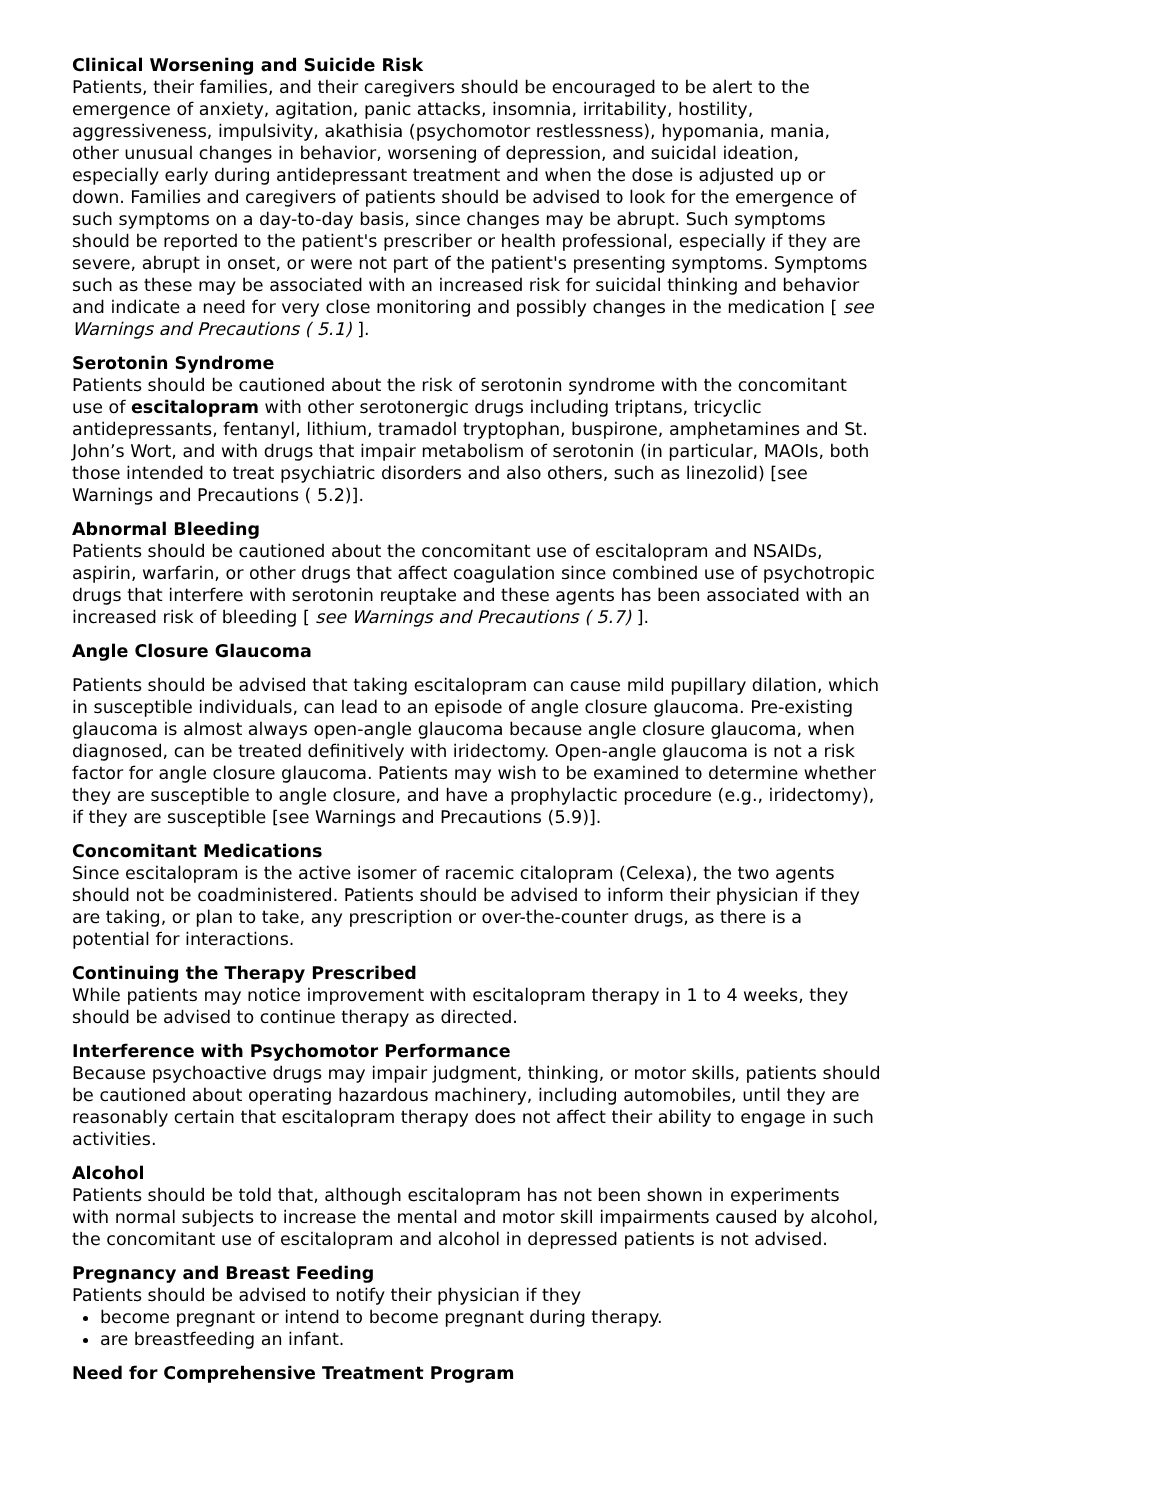Clinical Worsening and Suicide Risk
Patients, their families, and their caregivers should be encouraged to be alert to the emergence of anxiety, agitation, panic attacks, insomnia, irritability, hostility, aggressiveness, impulsivity, akathisia (psychomotor restlessness), hypomania, mania, other unusual changes in behavior, worsening of depression, and suicidal ideation, especially early during antidepressant treatment and when the dose is adjusted up or down. Families and caregivers of patients should be advised to look for the emergence of such symptoms on a day-to-day basis, since changes may be abrupt. Such symptoms should be reported to the patient's prescriber or health professional, especially if they are severe, abrupt in onset, or were not part of the patient's presenting symptoms. Symptoms such as these may be associated with an increased risk for suicidal thinking and behavior and indicate a need for very close monitoring and possibly changes in the medication [ see Warnings and Precautions ( 5.1) ].
Serotonin Syndrome
Patients should be cautioned about the risk of serotonin syndrome with the concomitant use of escitalopram with other serotonergic drugs including triptans, tricyclic antidepressants, fentanyl, lithium, tramadol tryptophan, buspirone, amphetamines and St. John’s Wort, and with drugs that impair metabolism of serotonin (in particular, MAOIs, both those intended to treat psychiatric disorders and also others, such as linezolid) [see Warnings and Precautions ( 5.2)].
Abnormal Bleeding
Patients should be cautioned about the concomitant use of escitalopram and NSAIDs, aspirin, warfarin, or other drugs that affect coagulation since combined use of psychotropic drugs that interfere with serotonin reuptake and these agents has been associated with an increased risk of bleeding [ see Warnings and Precautions ( 5.7) ].
Angle Closure Glaucoma
Patients should be advised that taking escitalopram can cause mild pupillary dilation, which in susceptible individuals, can lead to an episode of angle closure glaucoma. Pre-existing glaucoma is almost always open-angle glaucoma because angle closure glaucoma, when diagnosed, can be treated definitively with iridectomy. Open-angle glaucoma is not a risk factor for angle closure glaucoma. Patients may wish to be examined to determine whether they are susceptible to angle closure, and have a prophylactic procedure (e.g., iridectomy), if they are susceptible [see Warnings and Precautions (5.9)].
Concomitant Medications
Since escitalopram is the active isomer of racemic citalopram (Celexa), the two agents should not be coadministered. Patients should be advised to inform their physician if they are taking, or plan to take, any prescription or over-the-counter drugs, as there is a potential for interactions.
Continuing the Therapy Prescribed
While patients may notice improvement with escitalopram therapy in 1 to 4 weeks, they should be advised to continue therapy as directed.
Interference with Psychomotor Performance
Because psychoactive drugs may impair judgment, thinking, or motor skills, patients should be cautioned about operating hazardous machinery, including automobiles, until they are reasonably certain that escitalopram therapy does not affect their ability to engage in such activities.
Alcohol
Patients should be told that, although escitalopram has not been shown in experiments with normal subjects to increase the mental and motor skill impairments caused by alcohol, the concomitant use of escitalopram and alcohol in depressed patients is not advised.
Pregnancy and Breast Feeding
Patients should be advised to notify their physician if they
become pregnant or intend to become pregnant during therapy.
are breastfeeding an infant.
Need for Comprehensive Treatment Program